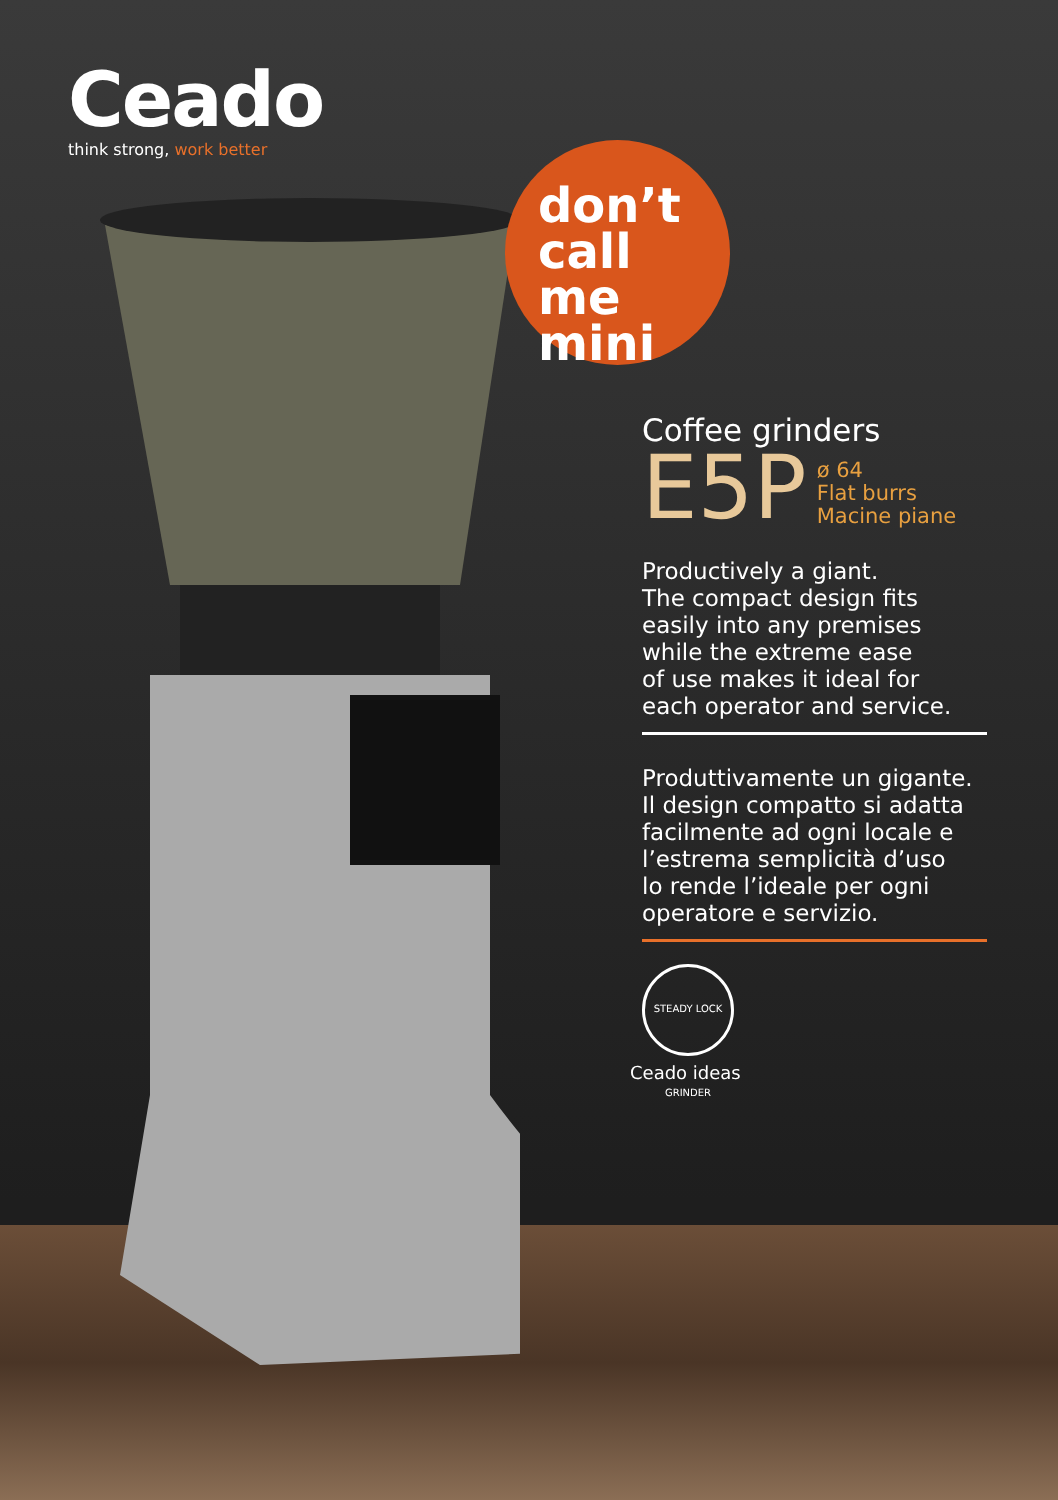Ceado
think strong, work better
don’t
call me
mini
Coffee grinders
E5P ø 64
Flat burrs
Macine piane
Productively a giant.
The compact design fits
easily into any premises
while the extreme ease
of use makes it ideal for
each operator and service.
Produttivamente un gigante.
Il design compatto si adatta
facilmente ad ogni locale e
l’estrema semplicità d’uso
lo rende l’ideale per ogni
operatore e servizio.
STEADY LOCK GRINDER
Ceado ideas